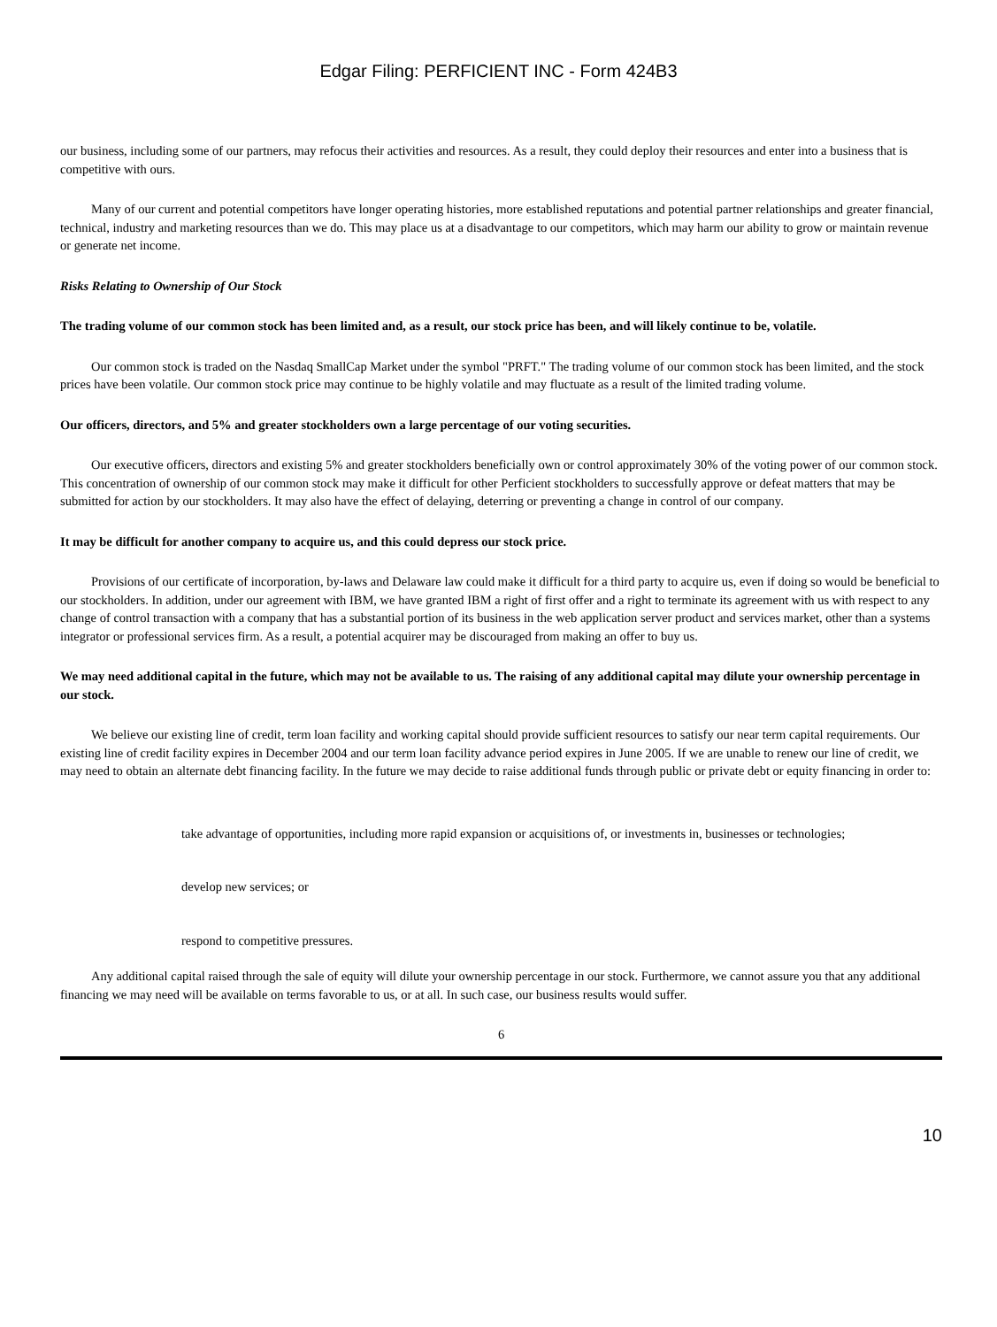Edgar Filing: PERFICIENT INC - Form 424B3
our business, including some of our partners, may refocus their activities and resources. As a result, they could deploy their resources and enter into a business that is competitive with ours.
Many of our current and potential competitors have longer operating histories, more established reputations and potential partner relationships and greater financial, technical, industry and marketing resources than we do. This may place us at a disadvantage to our competitors, which may harm our ability to grow or maintain revenue or generate net income.
Risks Relating to Ownership of Our Stock
The trading volume of our common stock has been limited and, as a result, our stock price has been, and will likely continue to be, volatile.
Our common stock is traded on the Nasdaq SmallCap Market under the symbol "PRFT." The trading volume of our common stock has been limited, and the stock prices have been volatile. Our common stock price may continue to be highly volatile and may fluctuate as a result of the limited trading volume.
Our officers, directors, and 5% and greater stockholders own a large percentage of our voting securities.
Our executive officers, directors and existing 5% and greater stockholders beneficially own or control approximately 30% of the voting power of our common stock. This concentration of ownership of our common stock may make it difficult for other Perficient stockholders to successfully approve or defeat matters that may be submitted for action by our stockholders. It may also have the effect of delaying, deterring or preventing a change in control of our company.
It may be difficult for another company to acquire us, and this could depress our stock price.
Provisions of our certificate of incorporation, by-laws and Delaware law could make it difficult for a third party to acquire us, even if doing so would be beneficial to our stockholders. In addition, under our agreement with IBM, we have granted IBM a right of first offer and a right to terminate its agreement with us with respect to any change of control transaction with a company that has a substantial portion of its business in the web application server product and services market, other than a systems integrator or professional services firm. As a result, a potential acquirer may be discouraged from making an offer to buy us.
We may need additional capital in the future, which may not be available to us. The raising of any additional capital may dilute your ownership percentage in our stock.
We believe our existing line of credit, term loan facility and working capital should provide sufficient resources to satisfy our near term capital requirements. Our existing line of credit facility expires in December 2004 and our term loan facility advance period expires in June 2005. If we are unable to renew our line of credit, we may need to obtain an alternate debt financing facility. In the future we may decide to raise additional funds through public or private debt or equity financing in order to:
take advantage of opportunities, including more rapid expansion or acquisitions of, or investments in, businesses or technologies;
develop new services; or
respond to competitive pressures.
Any additional capital raised through the sale of equity will dilute your ownership percentage in our stock. Furthermore, we cannot assure you that any additional financing we may need will be available on terms favorable to us, or at all. In such case, our business results would suffer.
6
10